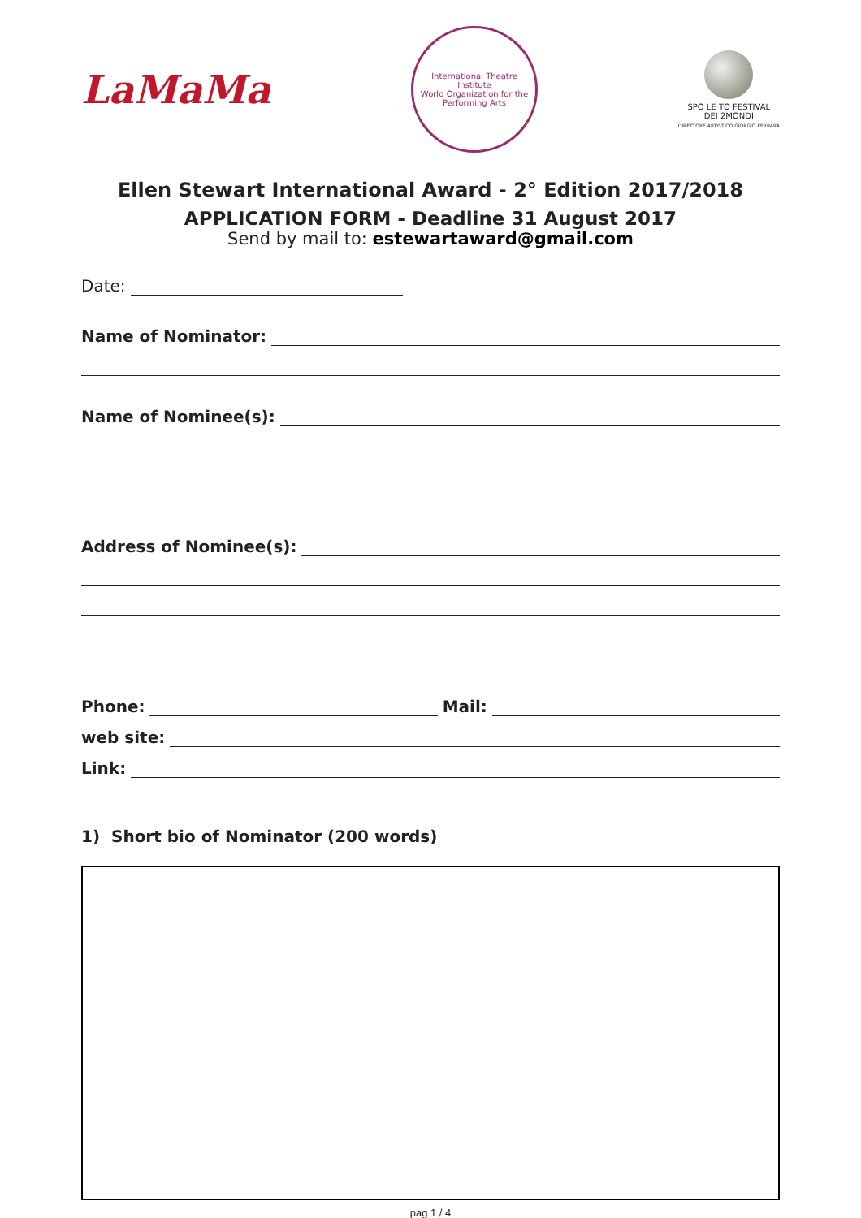LaMaMa
International Theatre Institute
World Organization for the Performing Arts
SPO LE TO FESTIVAL
DEI 2MONDI
DIRETTORE ARTISTICO GIORGIO FERRARA
Ellen Stewart International Award - 2° Edition 2017/2018
APPLICATION FORM - Deadline 31 August 2017
Send by mail to: estewartaward@gmail.com
Date:
Name of Nominator:
Name of Nominee(s):
Address of Nominee(s):
Phone: Mail:
web site:
Link:
1) Short bio of Nominator (200 words)
pag 1 / 4